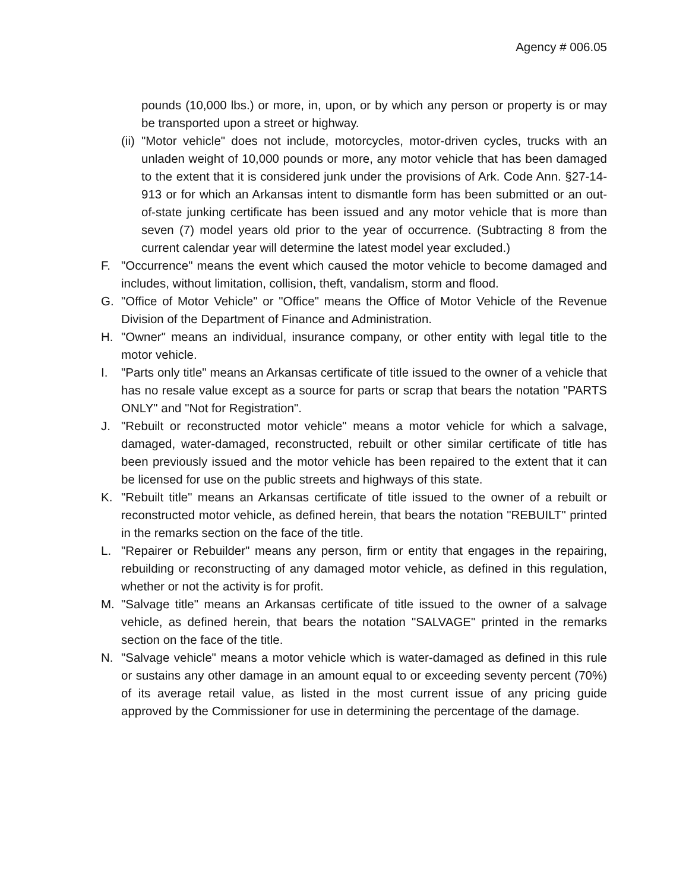Agency # 006.05
pounds (10,000 lbs.) or more, in, upon, or by which any person or property is or may be transported upon a street or highway.
(ii) "Motor vehicle" does not include, motorcycles, motor-driven cycles, trucks with an unladen weight of 10,000 pounds or more, any motor vehicle that has been damaged to the extent that it is considered junk under the provisions of Ark. Code Ann. §27-14-913 or for which an Arkansas intent to dismantle form has been submitted or an out-of-state junking certificate has been issued and any motor vehicle that is more than seven (7) model years old prior to the year of occurrence. (Subtracting 8 from the current calendar year will determine the latest model year excluded.)
F. "Occurrence" means the event which caused the motor vehicle to become damaged and includes, without limitation, collision, theft, vandalism, storm and flood.
G. "Office of Motor Vehicle" or "Office" means the Office of Motor Vehicle of the Revenue Division of the Department of Finance and Administration.
H. "Owner" means an individual, insurance company, or other entity with legal title to the motor vehicle.
I. "Parts only title" means an Arkansas certificate of title issued to the owner of a vehicle that has no resale value except as a source for parts or scrap that bears the notation "PARTS ONLY" and "Not for Registration".
J. "Rebuilt or reconstructed motor vehicle" means a motor vehicle for which a salvage, damaged, water-damaged, reconstructed, rebuilt or other similar certificate of title has been previously issued and the motor vehicle has been repaired to the extent that it can be licensed for use on the public streets and highways of this state.
K. "Rebuilt title" means an Arkansas certificate of title issued to the owner of a rebuilt or reconstructed motor vehicle, as defined herein, that bears the notation "REBUILT" printed in the remarks section on the face of the title.
L. "Repairer or Rebuilder" means any person, firm or entity that engages in the repairing, rebuilding or reconstructing of any damaged motor vehicle, as defined in this regulation, whether or not the activity is for profit.
M. "Salvage title" means an Arkansas certificate of title issued to the owner of a salvage vehicle, as defined herein, that bears the notation "SALVAGE" printed in the remarks section on the face of the title.
N. "Salvage vehicle" means a motor vehicle which is water-damaged as defined in this rule or sustains any other damage in an amount equal to or exceeding seventy percent (70%) of its average retail value, as listed in the most current issue of any pricing guide approved by the Commissioner for use in determining the percentage of the damage.